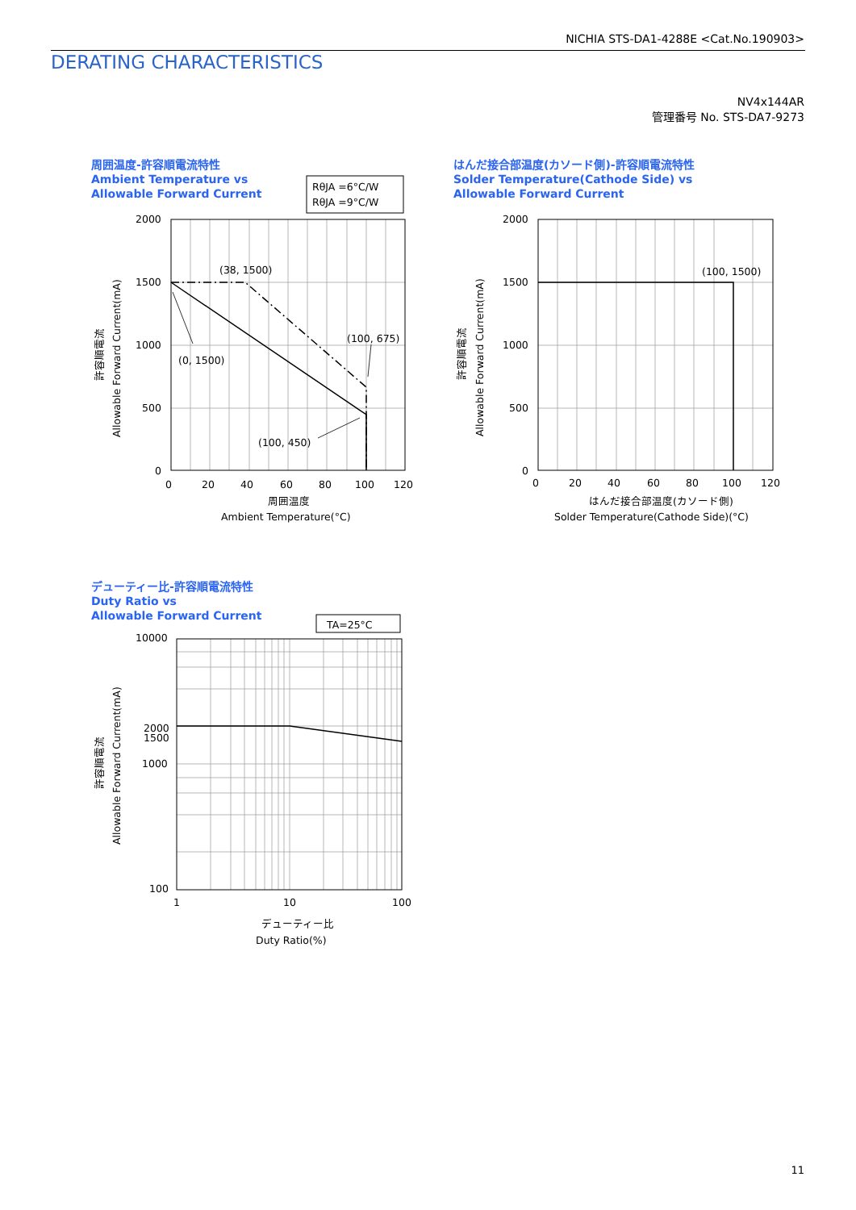NICHIA STS-DA1-4288E <Cat.No.190903>
DERATING CHARACTERISTICS
NV4x144AR
管理番号 No. STS-DA7-9273
周囲温度-許容順電流特性
Ambient Temperature vs
Allowable Forward Current
はんだ接合部温度(カソード側)-許容順電流特性
Solder Temperature(Cathode Side) vs
Allowable Forward Current
デューティー比-許容順電流特性
Duty Ratio vs
Allowable Forward Current
2000
1500
1000
500
0
0
20
40
60
80
100
120
周囲温度
Ambient Temperature(°C)
(38, 1500)
(0, 1500)
(100, 675)
(100, 450)
RθJA =6°C/W
RθJA =9°C/W
許容順電流
Allowable Forward Current(mA)
2000
1500
1000
500
0
0
20
40
60
80
100
120
はんだ接合部温度(カソード側)
Solder Temperature(Cathode Side)(°C)
(100, 1500)
許容順電流
Allowable Forward Current(mA)
10000
2000
1500
1000
100
1
10
100
デューティー比
Duty Ratio(%)
TA=25°C
許容順電流
Allowable Forward Current(mA)
11